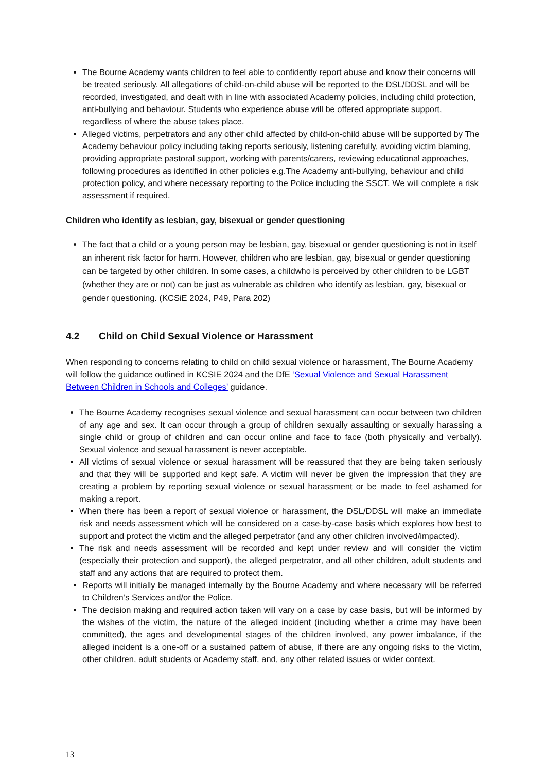The Bourne Academy wants children to feel able to confidently report abuse and know their concerns will be treated seriously. All allegations of child-on-child abuse will be reported to the DSL/DDSL and will be recorded, investigated, and dealt with in line with associated Academy policies, including child protection, anti-bullying and behaviour. Students who experience abuse will be offered appropriate support, regardless of where the abuse takes place.
Alleged victims, perpetrators and any other child affected by child-on-child abuse will be supported by The Academy behaviour policy including taking reports seriously, listening carefully, avoiding victim blaming, providing appropriate pastoral support, working with parents/carers, reviewing educational approaches, following procedures as identified in other policies e.g.The Academy anti-bullying, behaviour and child protection policy, and where necessary reporting to the Police including the SSCT. We will complete a risk assessment if required.
Children who identify as lesbian, gay, bisexual or gender questioning
The fact that a child or a young person may be lesbian, gay, bisexual or gender questioning is not in itself an inherent risk factor for harm. However, children who are lesbian, gay, bisexual or gender questioning can be targeted by other children. In some cases, a childwho is perceived by other children to be LGBT (whether they are or not) can be just as vulnerable as children who identify as lesbian, gay, bisexual or gender questioning. (KCSiE 2024, P49, Para 202)
4.2 Child on Child Sexual Violence or Harassment
When responding to concerns relating to child on child sexual violence or harassment, The Bourne Academy will follow the guidance outlined in KCSIE 2024 and the DfE ‘Sexual Violence and Sexual Harassment Between Children in Schools and Colleges’ guidance.
The Bourne Academy recognises sexual violence and sexual harassment can occur between two children of any age and sex. It can occur through a group of children sexually assaulting or sexually harassing a single child or group of children and can occur online and face to face (both physically and verbally). Sexual violence and sexual harassment is never acceptable.
All victims of sexual violence or sexual harassment will be reassured that they are being taken seriously and that they will be supported and kept safe. A victim will never be given the impression that they are creating a problem by reporting sexual violence or sexual harassment or be made to feel ashamed for making a report.
When there has been a report of sexual violence or harassment, the DSL/DDSL will make an immediate risk and needs assessment which will be considered on a case-by-case basis which explores how best to support and protect the victim and the alleged perpetrator (and any other children involved/impacted).
The risk and needs assessment will be recorded and kept under review and will consider the victim (especially their protection and support), the alleged perpetrator, and all other children, adult students and staff and any actions that are required to protect them.
Reports will initially be managed internally by the Bourne Academy and where necessary will be referred to Children’s Services and/or the Police.
The decision making and required action taken will vary on a case by case basis, but will be informed by the wishes of the victim, the nature of the alleged incident (including whether a crime may have been committed), the ages and developmental stages of the children involved, any power imbalance, if the alleged incident is a one-off or a sustained pattern of abuse, if there are any ongoing risks to the victim, other children, adult students or Academy staff, and, any other related issues or wider context.
13